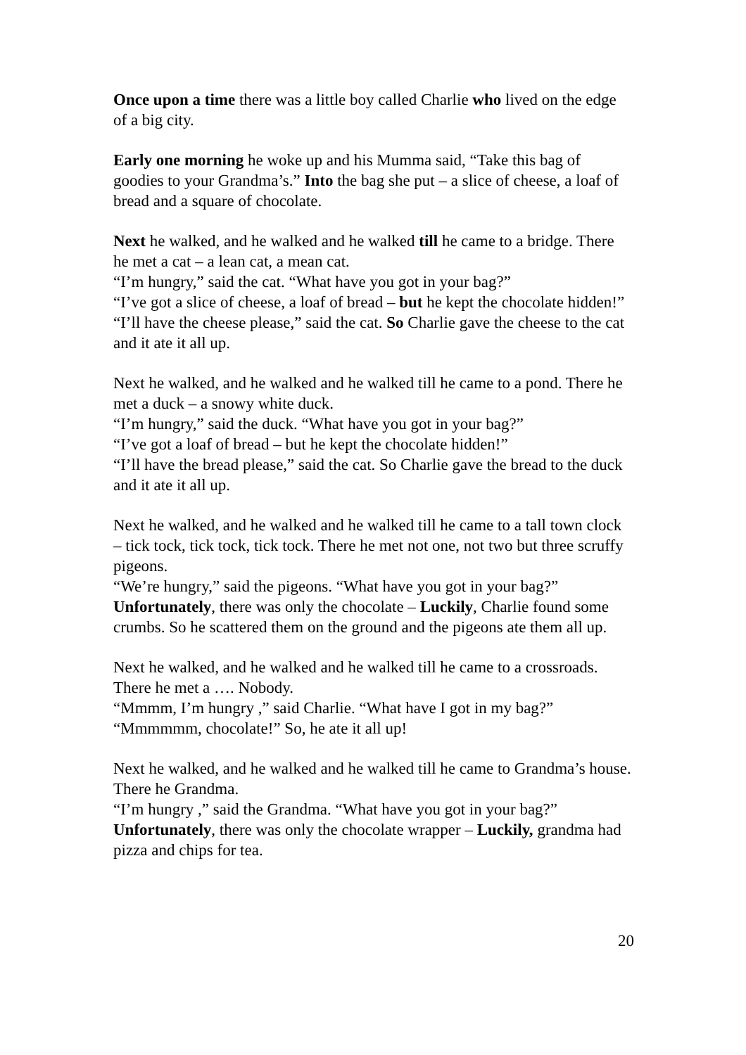Once upon a time there was a little boy called Charlie who lived on the edge of a big city.
Early one morning he woke up and his Mumma said, “Take this bag of goodies to your Grandma’s.” Into the bag she put – a slice of cheese, a loaf of bread and a square of chocolate.
Next he walked, and he walked and he walked till he came to a bridge. There he met a cat – a lean cat, a mean cat.
“I’m hungry,” said the cat. “What have you got in your bag?”
“I’ve got a slice of cheese, a loaf of bread – but he kept the chocolate hidden!”
“I’ll have the cheese please,” said the cat. So Charlie gave the cheese to the cat and it ate it all up.
Next he walked, and he walked and he walked till he came to a pond. There he met a duck – a snowy white duck.
“I’m hungry,” said the duck. “What have you got in your bag?”
“I’ve got a loaf of bread – but he kept the chocolate hidden!”
“I’ll have the bread please,” said the cat. So Charlie gave the bread to the duck and it ate it all up.
Next he walked, and he walked and he walked till he came to a tall town clock – tick tock, tick tock, tick tock. There he met not one, not two but three scruffy pigeons.
“We’re hungry,” said the pigeons. “What have you got in your bag?”
Unfortunately, there was only the chocolate – Luckily, Charlie found some crumbs. So he scattered them on the ground and the pigeons ate them all up.
Next he walked, and he walked and he walked till he came to a crossroads. There he met a …. Nobody.
“Mmmm, I’m hungry ,” said Charlie. “What have I got in my bag?”
“Mmmmmm, chocolate!” So, he ate it all up!
Next he walked, and he walked and he walked till he came to Grandma’s house. There he Grandma.
“I’m hungry ,” said the Grandma. “What have you got in your bag?”
Unfortunately, there was only the chocolate wrapper – Luckily, grandma had pizza and chips for tea.
20